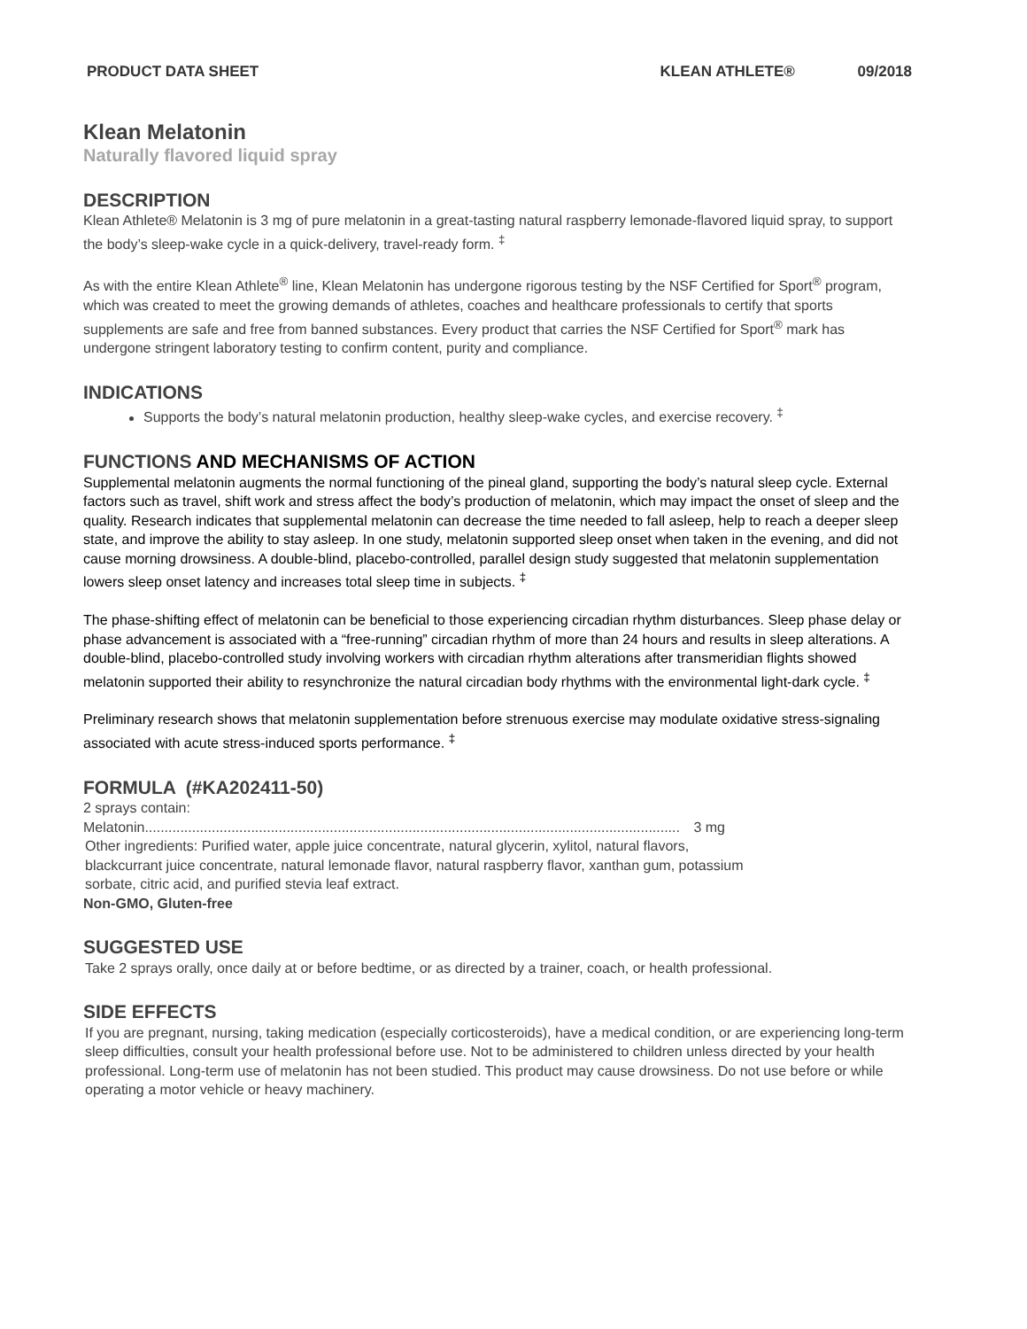PRODUCT DATA SHEET KLEAN ATHLETE® 09/2018
Klean Melatonin
Naturally flavored liquid spray
DESCRIPTION
Klean Athlete® Melatonin is 3 mg of pure melatonin in a great-tasting natural raspberry lemonade-flavored liquid spray, to support the body’s sleep-wake cycle in a quick-delivery, travel-ready form. <sup>‡</sup>
As with the entire Klean Athlete<sup>®</sup> line, Klean Melatonin has undergone rigorous testing by the NSF Certified for Sport<sup>®</sup> program, which was created to meet the growing demands of athletes, coaches and healthcare professionals to certify that sports supplements are safe and free from banned substances. Every product that carries the NSF Certified for Sport<sup>®</sup> mark has undergone stringent laboratory testing to confirm content, purity and compliance.
INDICATIONS
Supports the body’s natural melatonin production, healthy sleep-wake cycles, and exercise recovery. <sup>‡</sup>
FUNCTIONS AND MECHANISMS OF ACTION
Supplemental melatonin augments the normal functioning of the pineal gland, supporting the body’s natural sleep cycle. External factors such as travel, shift work and stress affect the body’s production of melatonin, which may impact the onset of sleep and the quality. Research indicates that supplemental melatonin can decrease the time needed to fall asleep, help to reach a deeper sleep state, and improve the ability to stay asleep. In one study, melatonin supported sleep onset when taken in the evening, and did not cause morning drowsiness. A double-blind, placebo-controlled, parallel design study suggested that melatonin supplementation lowers sleep onset latency and increases total sleep time in subjects. <sup>‡</sup>
The phase-shifting effect of melatonin can be beneficial to those experiencing circadian rhythm disturbances. Sleep phase delay or phase advancement is associated with a “free-running” circadian rhythm of more than 24 hours and results in sleep alterations. A double-blind, placebo-controlled study involving workers with circadian rhythm alterations after transmeridian flights showed melatonin supported their ability to resynchronize the natural circadian body rhythms with the environmental light-dark cycle. <sup>‡</sup>
Preliminary research shows that melatonin supplementation before strenuous exercise may modulate oxidative stress-signaling associated with acute stress-induced sports performance. <sup>‡</sup>
FORMULA (#KA202411-50)
2 sprays contain:
Melatonin........................................................................................................................................ 3 mg
Other ingredients: Purified water, apple juice concentrate, natural glycerin, xylitol, natural flavors, blackcurrant juice concentrate, natural lemonade flavor, natural raspberry flavor, xanthan gum, potassium sorbate, citric acid, and purified stevia leaf extract.
Non-GMO, Gluten-free
SUGGESTED USE
Take 2 sprays orally, once daily at or before bedtime, or as directed by a trainer, coach, or health professional.
SIDE EFFECTS
If you are pregnant, nursing, taking medication (especially corticosteroids), have a medical condition, or are experiencing long-term sleep difficulties, consult your health professional before use. Not to be administered to children unless directed by your health professional. Long-term use of melatonin has not been studied. This product may cause drowsiness. Do not use before or while operating a motor vehicle or heavy machinery.